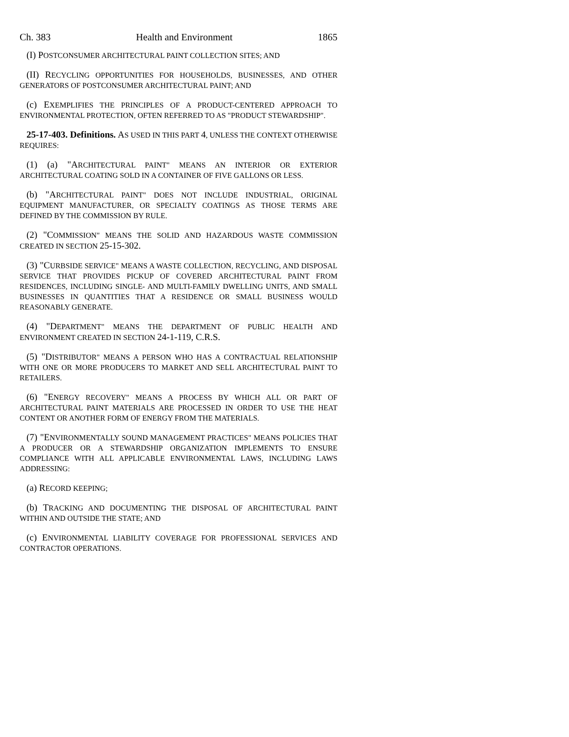Ch. 383 Health and Environment 1865
(I) POSTCONSUMER ARCHITECTURAL PAINT COLLECTION SITES; AND
(II) RECYCLING OPPORTUNITIES FOR HOUSEHOLDS, BUSINESSES, AND OTHER GENERATORS OF POSTCONSUMER ARCHITECTURAL PAINT; AND
(c) EXEMPLIFIES THE PRINCIPLES OF A PRODUCT-CENTERED APPROACH TO ENVIRONMENTAL PROTECTION, OFTEN REFERRED TO AS "PRODUCT STEWARDSHIP".
25-17-403. Definitions. AS USED IN THIS PART 4, UNLESS THE CONTEXT OTHERWISE REQUIRES:
(1) (a) "ARCHITECTURAL PAINT" MEANS AN INTERIOR OR EXTERIOR ARCHITECTURAL COATING SOLD IN A CONTAINER OF FIVE GALLONS OR LESS.
(b) "ARCHITECTURAL PAINT" DOES NOT INCLUDE INDUSTRIAL, ORIGINAL EQUIPMENT MANUFACTURER, OR SPECIALTY COATINGS AS THOSE TERMS ARE DEFINED BY THE COMMISSION BY RULE.
(2) "COMMISSION" MEANS THE SOLID AND HAZARDOUS WASTE COMMISSION CREATED IN SECTION 25-15-302.
(3) "CURBSIDE SERVICE" MEANS A WASTE COLLECTION, RECYCLING, AND DISPOSAL SERVICE THAT PROVIDES PICKUP OF COVERED ARCHITECTURAL PAINT FROM RESIDENCES, INCLUDING SINGLE- AND MULTI-FAMILY DWELLING UNITS, AND SMALL BUSINESSES IN QUANTITIES THAT A RESIDENCE OR SMALL BUSINESS WOULD REASONABLY GENERATE.
(4) "DEPARTMENT" MEANS THE DEPARTMENT OF PUBLIC HEALTH AND ENVIRONMENT CREATED IN SECTION 24-1-119, C.R.S.
(5) "DISTRIBUTOR" MEANS A PERSON WHO HAS A CONTRACTUAL RELATIONSHIP WITH ONE OR MORE PRODUCERS TO MARKET AND SELL ARCHITECTURAL PAINT TO RETAILERS.
(6) "ENERGY RECOVERY" MEANS A PROCESS BY WHICH ALL OR PART OF ARCHITECTURAL PAINT MATERIALS ARE PROCESSED IN ORDER TO USE THE HEAT CONTENT OR ANOTHER FORM OF ENERGY FROM THE MATERIALS.
(7) "ENVIRONMENTALLY SOUND MANAGEMENT PRACTICES" MEANS POLICIES THAT A PRODUCER OR A STEWARDSHIP ORGANIZATION IMPLEMENTS TO ENSURE COMPLIANCE WITH ALL APPLICABLE ENVIRONMENTAL LAWS, INCLUDING LAWS ADDRESSING:
(a) RECORD KEEPING;
(b) TRACKING AND DOCUMENTING THE DISPOSAL OF ARCHITECTURAL PAINT WITHIN AND OUTSIDE THE STATE; AND
(c) ENVIRONMENTAL LIABILITY COVERAGE FOR PROFESSIONAL SERVICES AND CONTRACTOR OPERATIONS.